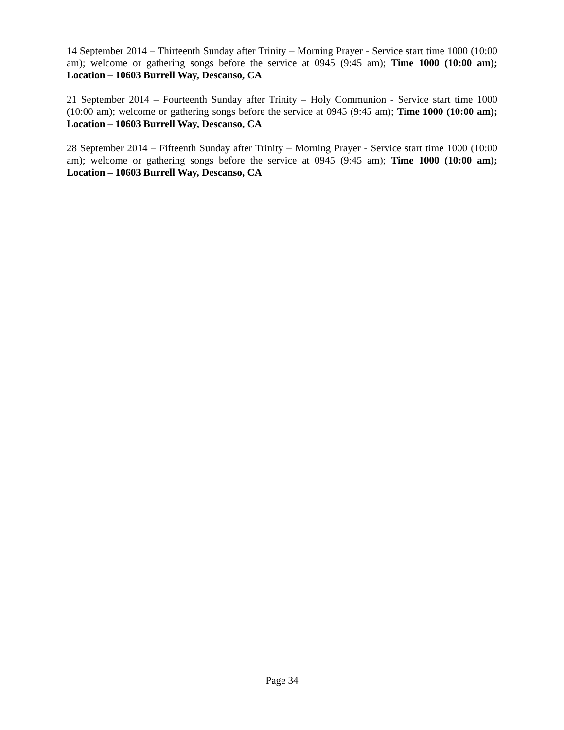14 September 2014 – Thirteenth Sunday after Trinity – Morning Prayer - Service start time 1000 (10:00 am); welcome or gathering songs before the service at 0945 (9:45 am); Time 1000 (10:00 am); Location – 10603 Burrell Way, Descanso, CA
21 September 2014 – Fourteenth Sunday after Trinity – Holy Communion - Service start time 1000 (10:00 am); welcome or gathering songs before the service at 0945 (9:45 am); Time 1000 (10:00 am); Location – 10603 Burrell Way, Descanso, CA
28 September 2014 – Fifteenth Sunday after Trinity – Morning Prayer - Service start time 1000 (10:00 am); welcome or gathering songs before the service at 0945 (9:45 am); Time 1000 (10:00 am); Location – 10603 Burrell Way, Descanso, CA
Page 34